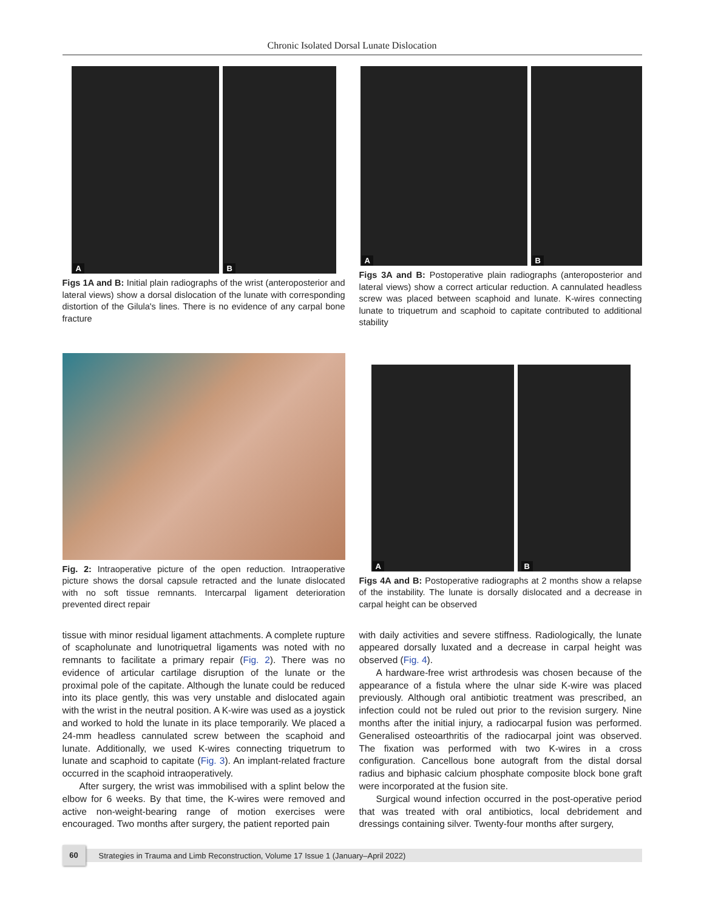Chronic Isolated Dorsal Lunate Dislocation
A
B
Figs 1A and B: Initial plain radiographs of the wrist (anteroposterior and lateral views) show a dorsal dislocation of the lunate with corresponding distortion of the Gilula's lines. There is no evidence of any carpal bone fracture
A
B
Figs 3A and B: Postoperative plain radiographs (anteroposterior and lateral views) show a correct articular reduction. A cannulated headless screw was placed between scaphoid and lunate. K-wires connecting lunate to triquetrum and scaphoid to capitate contributed to additional stability
Fig. 2: Intraoperative picture of the open reduction. Intraoperative picture shows the dorsal capsule retracted and the lunate dislocated with no soft tissue remnants. Intercarpal ligament deterioration prevented direct repair
A
B
Figs 4A and B: Postoperative radiographs at 2 months show a relapse of the instability. The lunate is dorsally dislocated and a decrease in carpal height can be observed
tissue with minor residual ligament attachments. A complete rupture of scapholunate and lunotriquetral ligaments was noted with no remnants to facilitate a primary repair (Fig. 2). There was no evidence of articular cartilage disruption of the lunate or the proximal pole of the capitate. Although the lunate could be reduced into its place gently, this was very unstable and dislocated again with the wrist in the neutral position. A K-wire was used as a joystick and worked to hold the lunate in its place temporarily. We placed a 24-mm headless cannulated screw between the scaphoid and lunate. Additionally, we used K-wires connecting triquetrum to lunate and scaphoid to capitate (Fig. 3). An implant-related fracture occurred in the scaphoid intraoperatively.
After surgery, the wrist was immobilised with a splint below the elbow for 6 weeks. By that time, the K-wires were removed and active non-weight-bearing range of motion exercises were encouraged. Two months after surgery, the patient reported pain
with daily activities and severe stiffness. Radiologically, the lunate appeared dorsally luxated and a decrease in carpal height was observed (Fig. 4).
A hardware-free wrist arthrodesis was chosen because of the appearance of a fistula where the ulnar side K-wire was placed previously. Although oral antibiotic treatment was prescribed, an infection could not be ruled out prior to the revision surgery. Nine months after the initial injury, a radiocarpal fusion was performed. Generalised osteoarthritis of the radiocarpal joint was observed. The fixation was performed with two K-wires in a cross configuration. Cancellous bone autograft from the distal dorsal radius and biphasic calcium phosphate composite block bone graft were incorporated at the fusion site.
Surgical wound infection occurred in the post-operative period that was treated with oral antibiotics, local debridement and dressings containing silver. Twenty-four months after surgery,
60
Strategies in Trauma and Limb Reconstruction, Volume 17 Issue 1 (January–April 2022)